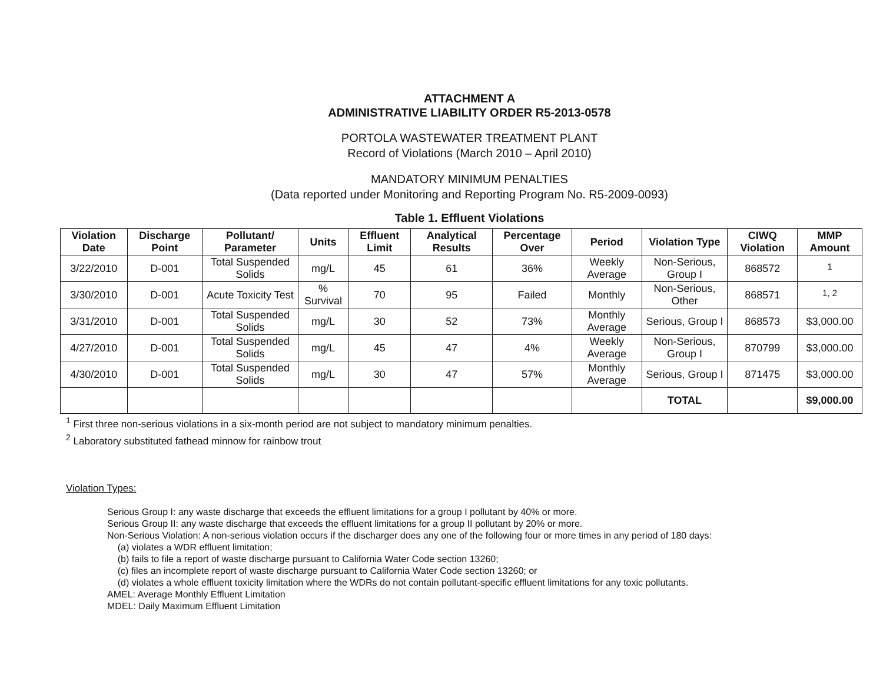ATTACHMENT A
ADMINISTRATIVE LIABILITY ORDER R5-2013-0578
PORTOLA WASTEWATER TREATMENT PLANT
Record of Violations (March 2010 – April 2010)
MANDATORY MINIMUM PENALTIES
(Data reported under Monitoring and Reporting Program No. R5-2009-0093)
Table 1. Effluent Violations
| Violation Date | Discharge Point | Pollutant/ Parameter | Units | Effluent Limit | Analytical Results | Percentage Over | Period | Violation Type | CIWQ Violation | MMP Amount |
| --- | --- | --- | --- | --- | --- | --- | --- | --- | --- | --- |
| 3/22/2010 | D-001 | Total Suspended Solids | mg/L | 45 | 61 | 36% | Weekly Average | Non-Serious, Group I | 868572 | <sup>1</sup> |
| 3/30/2010 | D-001 | Acute Toxicity Test | % Survival | 70 | 95 | Failed | Monthly | Non-Serious, Other | 868571 | <sup>1, 2</sup> |
| 3/31/2010 | D-001 | Total Suspended Solids | mg/L | 30 | 52 | 73% | Monthly Average | Serious, Group I | 868573 | $3,000.00 |
| 4/27/2010 | D-001 | Total Suspended Solids | mg/L | 45 | 47 | 4% | Weekly Average | Non-Serious, Group I | 870799 | $3,000.00 |
| 4/30/2010 | D-001 | Total Suspended Solids | mg/L | 30 | 47 | 57% | Monthly Average | Serious, Group I | 871475 | $3,000.00 |
| | | | | | | | | TOTAL | | $9,000.00 |
<sup>1</sup> First three non-serious violations in a six-month period are not subject to mandatory minimum penalties.
<sup>2</sup> Laboratory substituted fathead minnow for rainbow trout
Violation Types:
Serious Group I: any waste discharge that exceeds the effluent limitations for a group I pollutant by 40% or more.
Serious Group II: any waste discharge that exceeds the effluent limitations for a group II pollutant by 20% or more.
Non-Serious Violation: A non-serious violation occurs if the discharger does any one of the following four or more times in any period of 180 days:
(a) violates a WDR effluent limitation;
(b) fails to file a report of waste discharge pursuant to California Water Code section 13260;
(c) files an incomplete report of waste discharge pursuant to California Water Code section 13260; or
(d) violates a whole effluent toxicity limitation where the WDRs do not contain pollutant-specific effluent limitations for any toxic pollutants.
AMEL: Average Monthly Effluent Limitation
MDEL: Daily Maximum Effluent Limitation